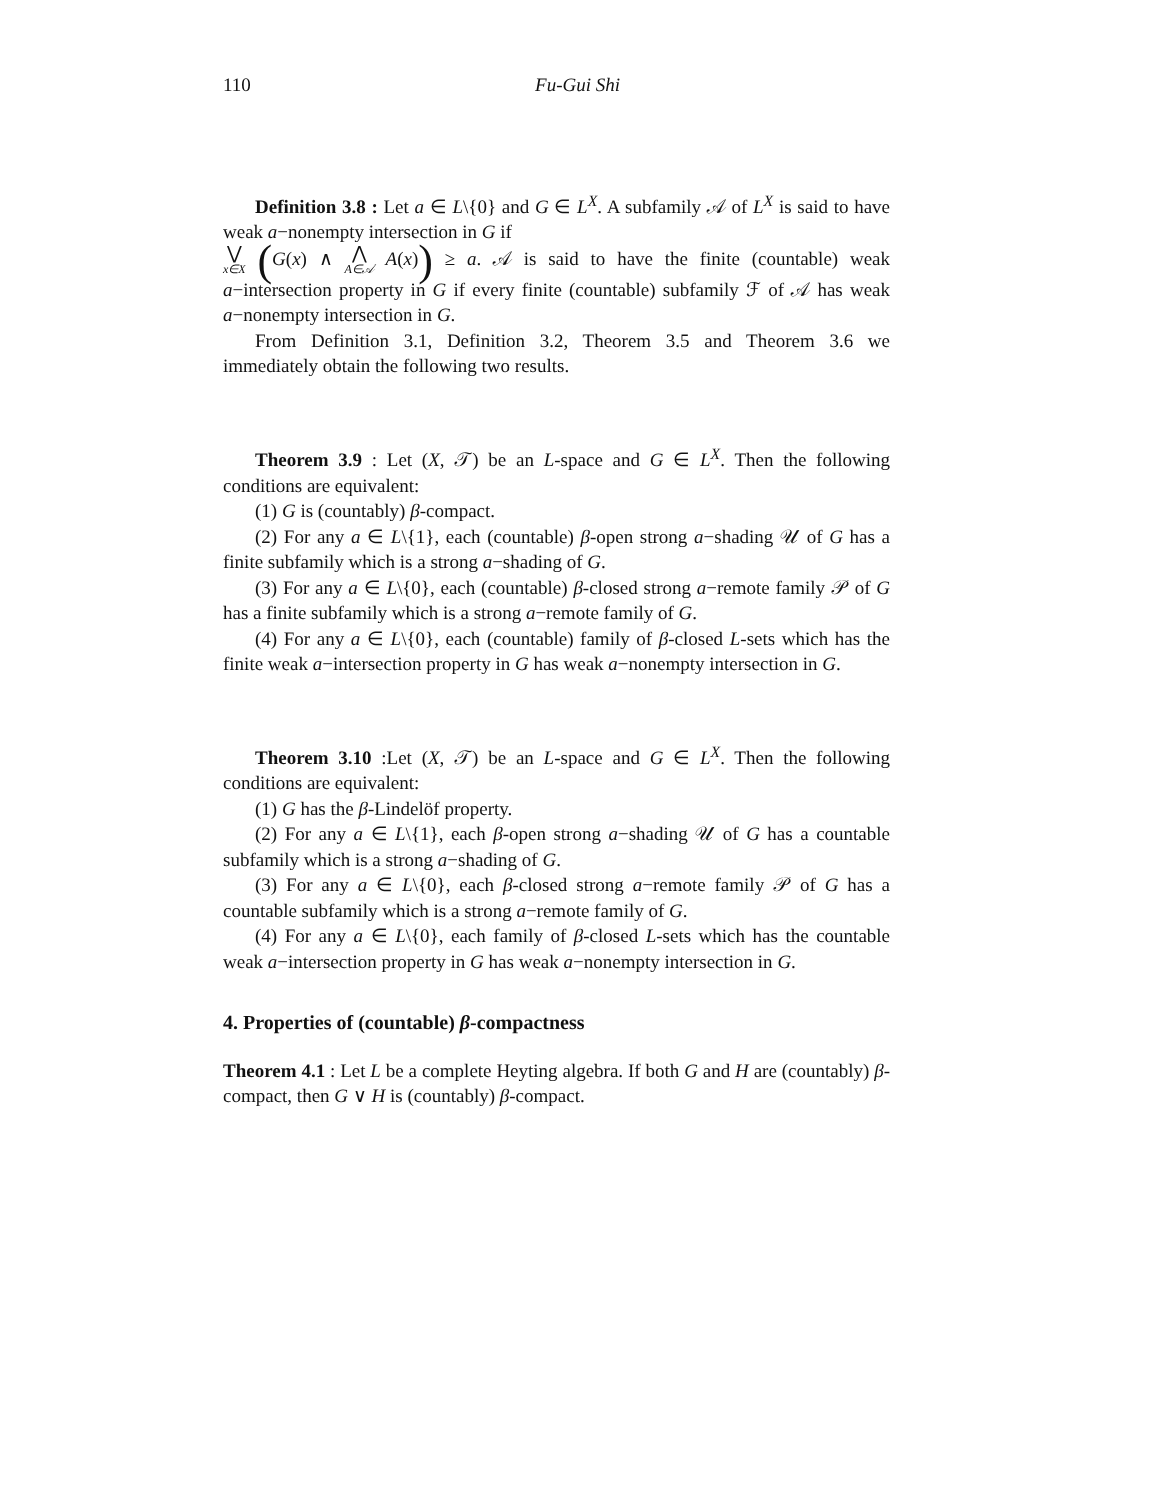110 Fu-Gui Shi
Definition 3.8 : Let a ∈ L\{0} and G ∈ L<sup>X</sup>. A subfamily 𝒜 of L<sup>X</sup> is said to have weak a−nonempty intersection in G if
⋁ x∈X (G(x) ∧ ⋀ A∈𝒜 A(x)) ≥ a. 𝒜 is said to have the finite (countable) weak a−intersection property in G if every finite (countable) subfamily ℱ of 𝒜 has weak a−nonempty intersection in G.
From Definition 3.1, Definition 3.2, Theorem 3.5 and Theorem 3.6 we immediately obtain the following two results.
Theorem 3.9 : Let (X, 𝒯) be an L-space and G ∈ L<sup>X</sup>. Then the following conditions are equivalent:
(1) G is (countably) β-compact.
(2) For any a ∈ L\{1}, each (countable) β-open strong a−shading 𝒰 of G has a finite subfamily which is a strong a−shading of G.
(3) For any a ∈ L\{0}, each (countable) β-closed strong a−remote family 𝒫 of G has a finite subfamily which is a strong a−remote family of G.
(4) For any a ∈ L\{0}, each (countable) family of β-closed L-sets which has the finite weak a−intersection property in G has weak a−nonempty intersection in G.
Theorem 3.10 :Let (X, 𝒯) be an L-space and G ∈ L<sup>X</sup>. Then the following conditions are equivalent:
(1) G has the β-Lindelöf property.
(2) For any a ∈ L\{1}, each β-open strong a−shading 𝒰 of G has a countable subfamily which is a strong a−shading of G.
(3) For any a ∈ L\{0}, each β-closed strong a−remote family 𝒫 of G has a countable subfamily which is a strong a−remote family of G.
(4) For any a ∈ L\{0}, each family of β-closed L-sets which has the countable weak a−intersection property in G has weak a−nonempty intersection in G.
4. Properties of (countable) β-compactness
Theorem 4.1 : Let L be a complete Heyting algebra. If both G and H are (countably) β-compact, then G ∨ H is (countably) β-compact.